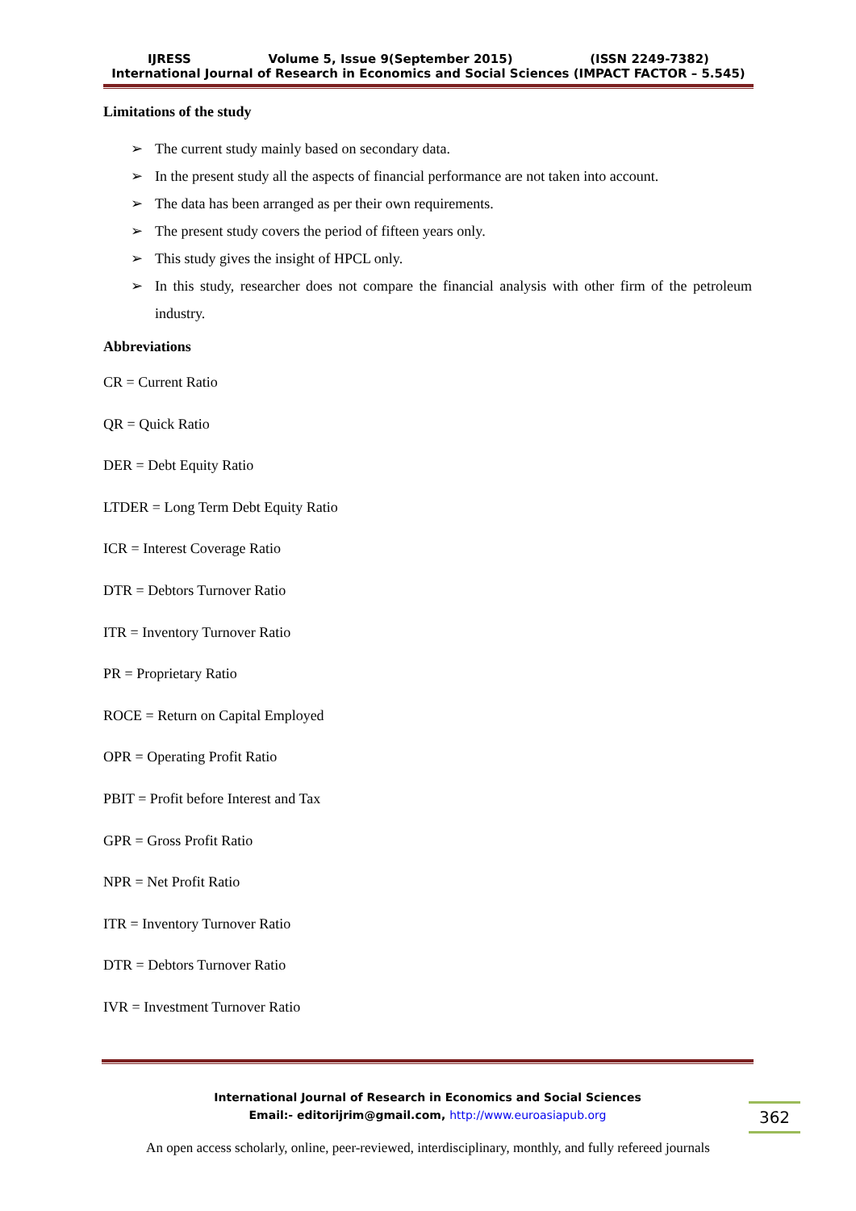IJRESS Volume 5, Issue 9(September 2015) (ISSN 2249-7382)
International Journal of Research in Economics and Social Sciences (IMPACT FACTOR – 5.545)
Limitations of the study
➢ The current study mainly based on secondary data.
➢ In the present study all the aspects of financial performance are not taken into account.
➢ The data has been arranged as per their own requirements.
➢ The present study covers the period of fifteen years only.
➢ This study gives the insight of HPCL only.
➢ In this study, researcher does not compare the financial analysis with other firm of the petroleum industry.
Abbreviations
CR = Current Ratio
QR = Quick Ratio
DER = Debt Equity Ratio
LTDER = Long Term Debt Equity Ratio
ICR = Interest Coverage Ratio
DTR = Debtors Turnover Ratio
ITR = Inventory Turnover Ratio
PR = Proprietary Ratio
ROCE = Return on Capital Employed
OPR = Operating Profit Ratio
PBIT = Profit before Interest and Tax
GPR = Gross Profit Ratio
NPR = Net Profit Ratio
ITR = Inventory Turnover Ratio
DTR = Debtors Turnover Ratio
IVR = Investment Turnover Ratio
International Journal of Research in Economics and Social Sciences
Email:- editorijrim@gmail.com, http://www.euroasiapub.org
362
An open access scholarly, online, peer-reviewed, interdisciplinary, monthly, and fully refereed journals